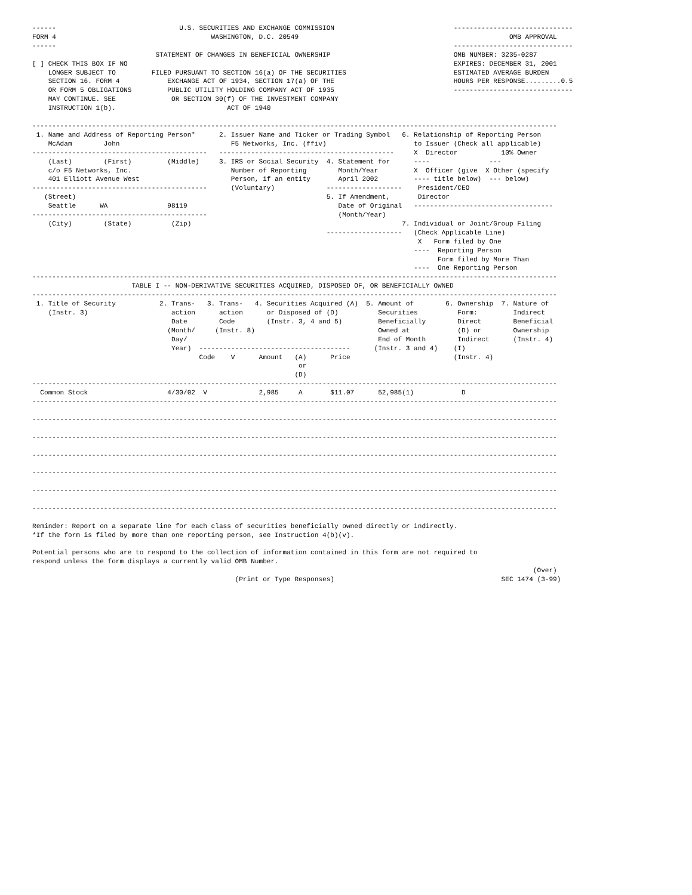------                               U.S. SECURITIES AND EXCHANGE COMMISSION                              ------------------------------
FORM 4                                       WASHINGTON, D.C. 20549                                                     OMB APPROVAL
------                                                                                                    ------------------------------
                               STATEMENT OF CHANGES IN BENEFICIAL OWNERSHIP                               OMB NUMBER: 3235-0287
[ ] CHECK THIS BOX IF NO                                                                                  EXPIRES: DECEMBER 31, 2001
    LONGER SUBJECT TO         FILED PURSUANT TO SECTION 16(a) OF THE SECURITIES                           ESTIMATED AVERAGE BURDEN
    SECTION 16. FORM 4            EXCHANGE ACT OF 1934, SECTION 17(a) OF THE                              HOURS PER RESPONSE.........0.5
    OR FORM 5 OBLIGATIONS         PUBLIC UTILITY HOLDING COMPANY ACT OF 1935                              ------------------------------
    MAY CONTINUE. SEE              OR SECTION 30(f) OF THE INVESTMENT COMPANY
    INSTRUCTION 1(b).                            ACT OF 1940

------------------------------------------------------------------------------------------------------------------------------------
 1. Name and Address of Reporting Person*      2. Issuer Name and Ticker or Trading Symbol   6. Relationship of Reporting Person
    McAdam        John                            F5 Networks, Inc. (ffiv)                      to Issuer (Check all applicable)
--------------------------------------------   --------------------------------------------     X  Director           10% Owner
    (Last)        (First)         (Middle)     3. IRS or Social Security  4. Statement for      ----               ---
    c/o F5 Networks, Inc.                         Number of Reporting        Month/Year         X  Officer (give  X Other (specify
    401 Elliott Avenue West                       Person, if an entity       April 2002         ---- title below)  --- below)
--------------------------------------------      (Voluntary)             -------------------    President/CEO
   (Street)                                                               5. If Amendment,       Director
    Seattle      WA               98119                                      Date of Original   -----------------------------------
--------------------------------------------                                 (Month/Year)
    (City)        (State)          (Zip)                                                     7. Individual or Joint/Group Filing
                                                                          -------------------   (Check Applicable Line)
                                                                                                 X   Form filed by One
                                                                                                ----  Reporting Person
                                                                                                      Form filed by More Than
                                                                                                ----  One Reporting Person
------------------------------------------------------------------------------------------------------------------------------------
                         TABLE I -- NON-DERIVATIVE SECURITIES ACQUIRED, DISPOSED OF, OR BENEFICIALLY OWNED
------------------------------------------------------------------------------------------------------------------------------------
 1. Title of Security           2. Trans-   3. Trans-   4. Securities Acquired (A)  5. Amount of        6. Ownership  7. Nature of
    (Instr. 3)                     action      action      or Disposed of (D)          Securities          Form:         Indirect
                                   Date        Code        (Instr. 3, 4 and 5)         Beneficially        Direct        Beneficial
                                  (Month/     (Instr. 8)                               Owned at            (D) or        Ownership
                                   Day/                                                End of Month        Indirect      (Instr. 4)
                                   Year)  --------------------------------------      (Instr. 3 and 4)    (I)
                                          Code    V      Amount   (A)      Price                          (Instr. 4)
                                                                   or
                                                                  (D)
------------------------------------------------------------------------------------------------------------------------------------
  Common Stock                    4/30/02  V             2,985     A       $11.07      52,985(1)            D
------------------------------------------------------------------------------------------------------------------------------------

------------------------------------------------------------------------------------------------------------------------------------

------------------------------------------------------------------------------------------------------------------------------------

------------------------------------------------------------------------------------------------------------------------------------

------------------------------------------------------------------------------------------------------------------------------------

------------------------------------------------------------------------------------------------------------------------------------

------------------------------------------------------------------------------------------------------------------------------------

Reminder: Report on a separate line for each class of securities beneficially owned directly or indirectly.
*If the form is filed by more than one reporting person, see Instruction 4(b)(v).

Potential persons who are to respond to the collection of information contained in this form are not required to
respond unless the form displays a currently valid OMB Number.
                                                                                                                              (Over)
                                                   (Print or Type Responses)                                          SEC 1474 (3-99)